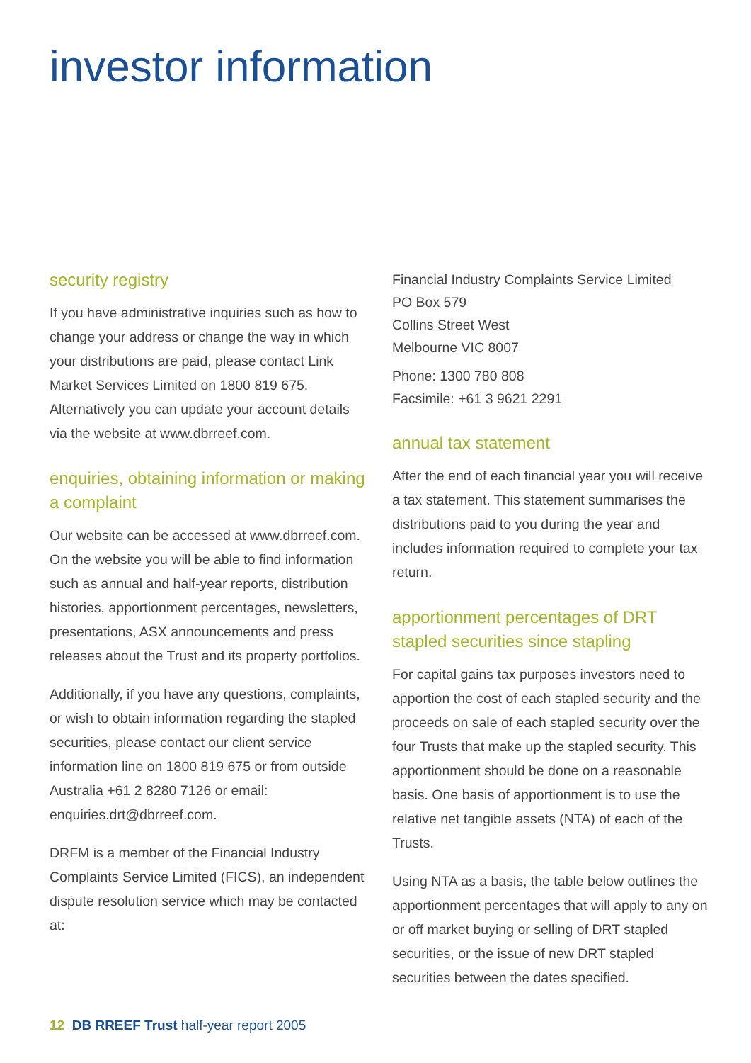investor information
security registry
If you have administrative inquiries such as how to change your address or change the way in which your distributions are paid, please contact Link Market Services Limited on 1800 819 675. Alternatively you can update your account details via the website at www.dbrreef.com.
enquiries, obtaining information or making a complaint
Our website can be accessed at www.dbrreef.com. On the website you will be able to find information such as annual and half-year reports, distribution histories, apportionment percentages, newsletters, presentations, ASX announcements and press releases about the Trust and its property portfolios.
Additionally, if you have any questions, complaints, or wish to obtain information regarding the stapled securities, please contact our client service information line on 1800 819 675 or from outside Australia +61 2 8280 7126 or email: enquiries.drt@dbrreef.com.
DRFM is a member of the Financial Industry Complaints Service Limited (FICS), an independent dispute resolution service which may be contacted at:
Financial Industry Complaints Service Limited
PO Box 579
Collins Street West
Melbourne VIC 8007
Phone: 1300 780 808
Facsimile: +61 3 9621 2291
annual tax statement
After the end of each financial year you will receive a tax statement. This statement summarises the distributions paid to you during the year and includes information required to complete your tax return.
apportionment percentages of DRT stapled securities since stapling
For capital gains tax purposes investors need to apportion the cost of each stapled security and the proceeds on sale of each stapled security over the four Trusts that make up the stapled security. This apportionment should be done on a reasonable basis. One basis of apportionment is to use the relative net tangible assets (NTA) of each of the Trusts.
Using NTA as a basis, the table below outlines the apportionment percentages that will apply to any on or off market buying or selling of DRT stapled securities, or the issue of new DRT stapled securities between the dates specified.
12 DB RREEF Trust half-year report 2005